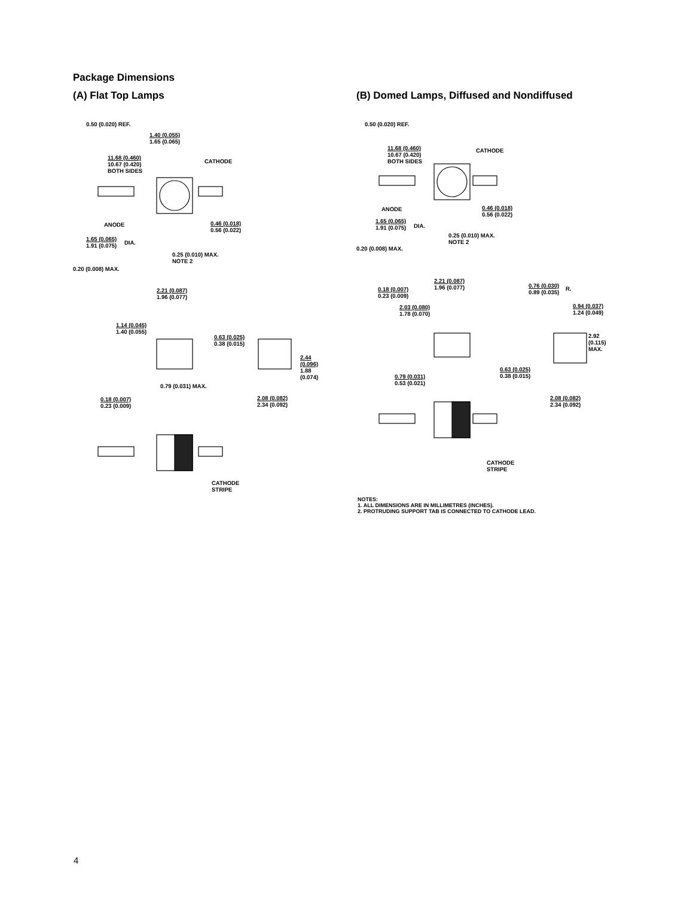Package Dimensions
(A) Flat Top Lamps
0.50 (0.020) REF.
1.40 (0.055)
1.65 (0.065)
11.68 (0.460)
10.67 (0.420)
BOTH SIDES
CATHODE
ANODE
0.46 (0.018)
0.56 (0.022)
1.65 (0.065)
1.91 (0.075)
DIA.
0.25 (0.010) MAX.
NOTE 2
0.20 (0.008) MAX.
2.21 (0.087)
1.96 (0.077)
1.14 (0.045)
1.40 (0.055)
0.63 (0.025)
0.38 (0.015)
2.44 (0.096)
1.88 (0.074)
0.79 (0.031) MAX.
0.18 (0.007)
0.23 (0.009)
2.08 (0.082)
2.34 (0.092)
CATHODE
STRIPE
(B) Domed Lamps, Diffused and Nondiffused
0.50 (0.020) REF.
11.68 (0.460)
10.67 (0.420)
BOTH SIDES
CATHODE
ANODE
0.46 (0.018)
0.56 (0.022)
1.65 (0.065)
1.91 (0.075)
DIA.
0.25 (0.010) MAX.
NOTE 2
0.20 (0.008) MAX.
2.21 (0.087)
1.96 (0.077)
0.18 (0.007)
0.23 (0.009)
0.76 (0.030)
0.89 (0.035)
R.
2.03 (0.080)
1.78 (0.070)
0.94 (0.037)
1.24 (0.049)
2.92
(0.115)
MAX.
0.63 (0.025)
0.38 (0.015)
0.79 (0.031)
0.53 (0.021)
2.08 (0.082)
2.34 (0.092)
CATHODE
STRIPE
NOTES:
1. ALL DIMENSIONS ARE IN MILLIMETRES (INCHES).
2. PROTRUDING SUPPORT TAB IS CONNECTED TO CATHODE LEAD.
4